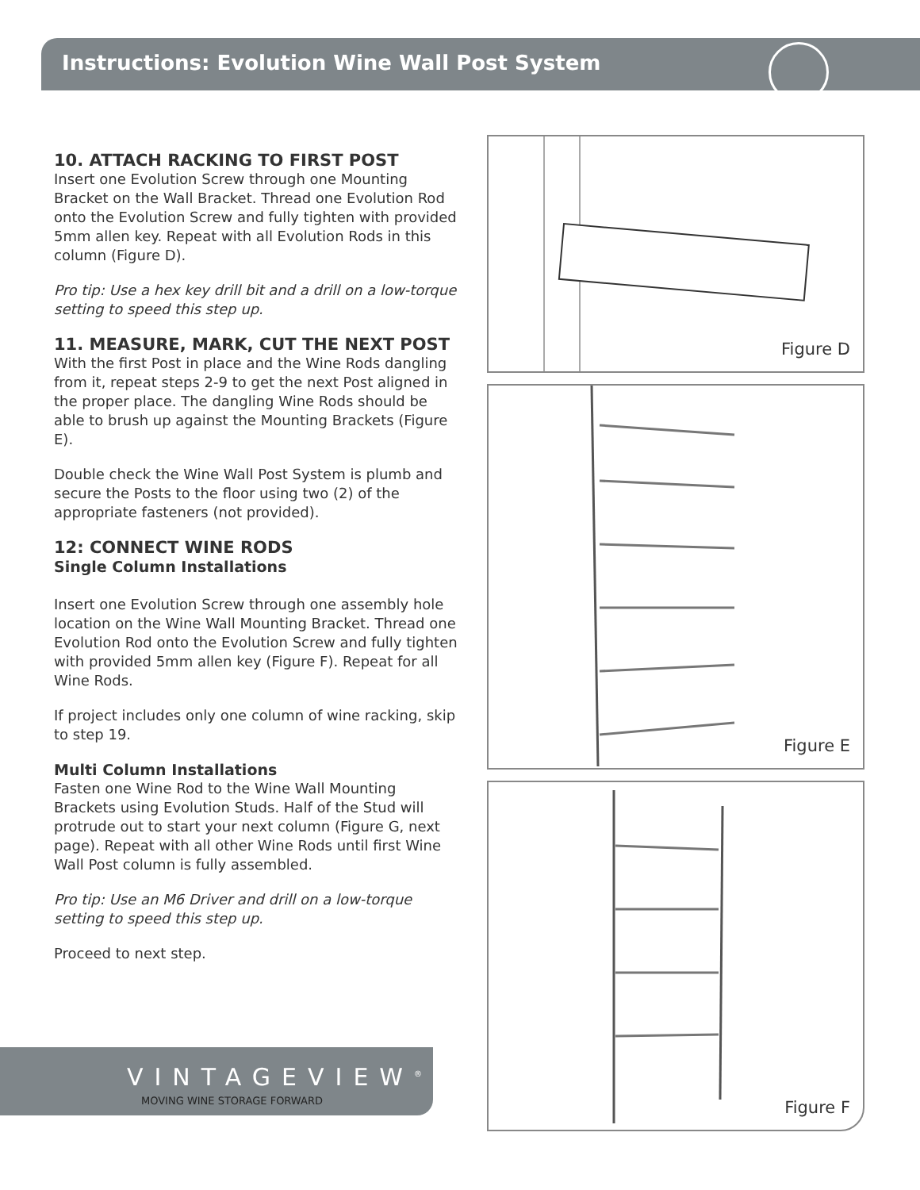Instructions: Evolution Wine Wall Post System
10. ATTACH RACKING TO FIRST POST
Insert one Evolution Screw through one Mounting Bracket on the Wall Bracket. Thread one Evolution Rod onto the Evolution Screw and fully tighten with provided 5mm allen key. Repeat with all Evolution Rods in this column (Figure D).
Pro tip: Use a hex key drill bit and a drill on a low-torque setting to speed this step up.
11. MEASURE, MARK, CUT THE NEXT POST
With the first Post in place and the Wine Rods dangling from it, repeat steps 2-9 to get the next Post aligned in the proper place. The dangling Wine Rods should be able to brush up against the Mounting Brackets (Figure E).
Double check the Wine Wall Post System is plumb and secure the Posts to the floor using two (2) of the appropriate fasteners (not provided).
12: CONNECT WINE RODS
Single Column Installations
Insert one Evolution Screw through one assembly hole location on the Wine Wall Mounting Bracket. Thread one Evolution Rod onto the Evolution Screw and fully tighten with provided 5mm allen key (Figure F). Repeat for all Wine Rods.
If project includes only one column of wine racking, skip to step 19.
Multi Column Installations
Fasten one Wine Rod to the Wine Wall Mounting Brackets using Evolution Studs. Half of the Stud will protrude out to start your next column (Figure G, next page). Repeat with all other Wine Rods until first Wine Wall Post column is fully assembled.
Pro tip: Use an M6 Driver and drill on a low-torque setting to speed this step up.
Proceed to next step.
Figure D
Figure E
Figure F
VINTAGEVIEW<sup>®</sup>
MOVING WINE STORAGE FORWARD